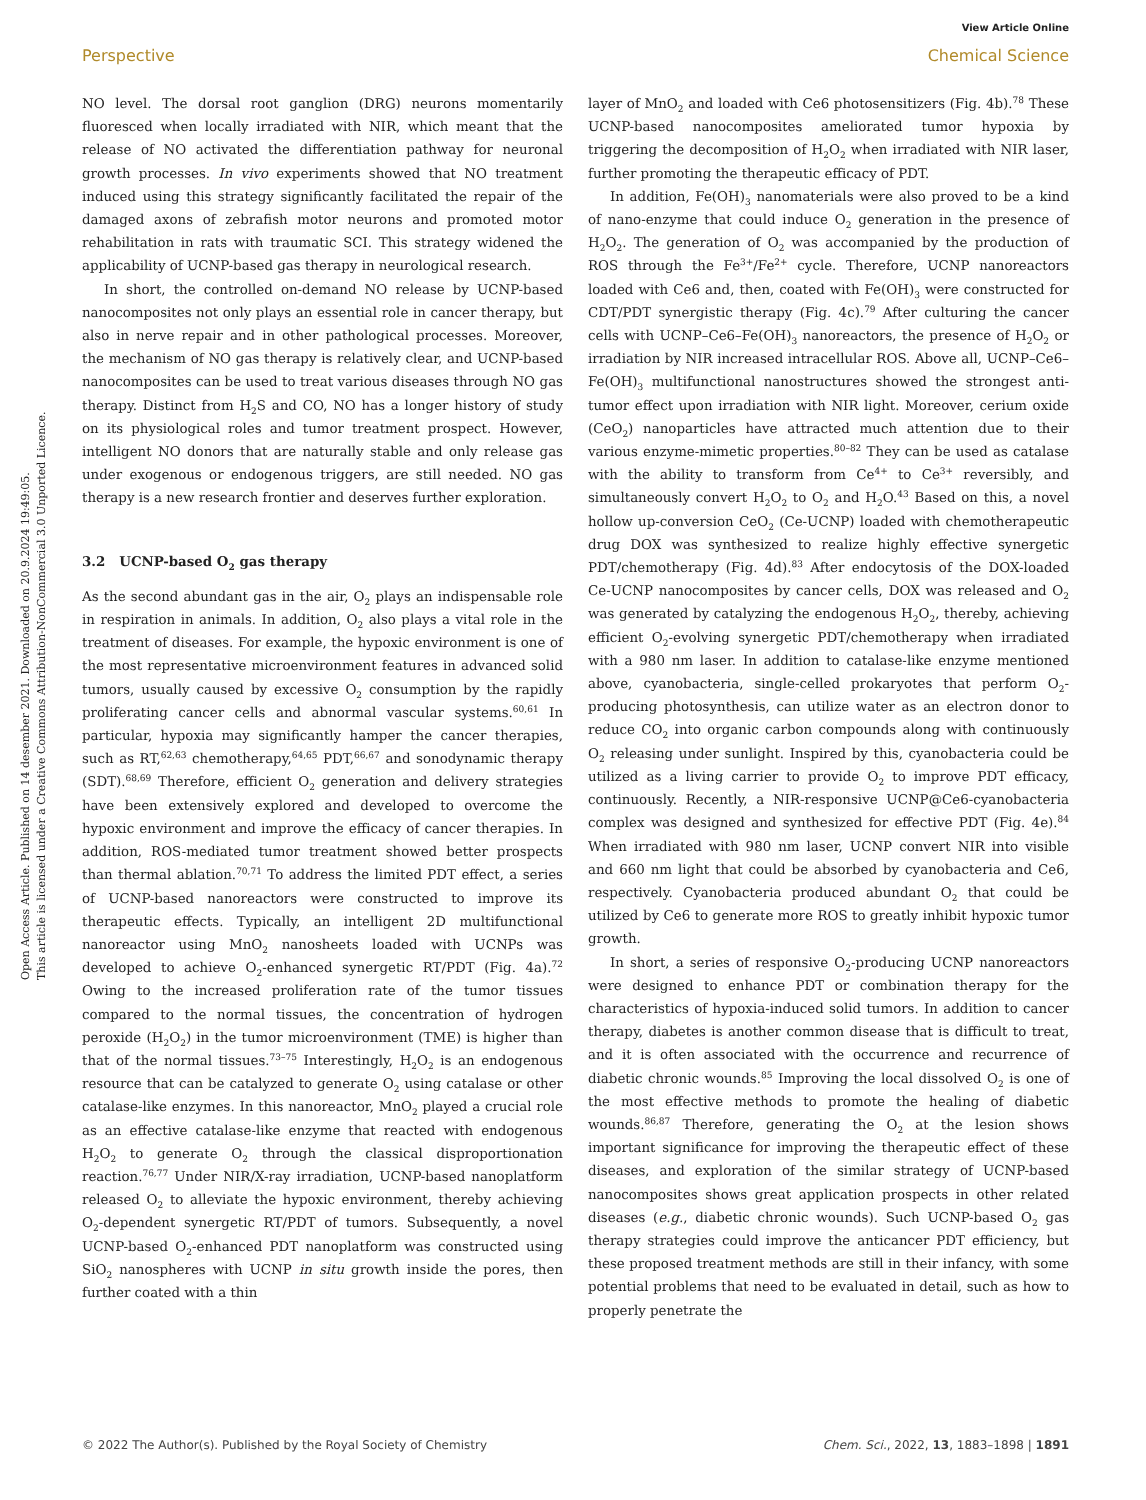Open Access Article. Published on 14 desember 2021. Downloaded on 20.9.2024 19:49:05.
This article is licensed under a Creative Commons Attribution-NonCommercial 3.0 Unported Licence.
View Article Online
Perspective Chemical Science
NO level. The dorsal root ganglion (DRG) neurons momentarily fluoresced when locally irradiated with NIR, which meant that the release of NO activated the differentiation pathway for neuronal growth processes. In vivo experiments showed that NO treatment induced using this strategy significantly facilitated the repair of the damaged axons of zebrafish motor neurons and promoted motor rehabilitation in rats with traumatic SCI. This strategy widened the applicability of UCNP-based gas therapy in neurological research.
In short, the controlled on-demand NO release by UCNP-based nanocomposites not only plays an essential role in cancer therapy, but also in nerve repair and in other pathological processes. Moreover, the mechanism of NO gas therapy is relatively clear, and UCNP-based nanocomposites can be used to treat various diseases through NO gas therapy. Distinct from H<sub>2</sub>S and CO, NO has a longer history of study on its physiological roles and tumor treatment prospect. However, intelligent NO donors that are naturally stable and only release gas under exogenous or endogenous triggers, are still needed. NO gas therapy is a new research frontier and deserves further exploration.
3.2 UCNP-based O<sub>2</sub> gas therapy
As the second abundant gas in the air, O<sub>2</sub> plays an indispensable role in respiration in animals. In addition, O<sub>2</sub> also plays a vital role in the treatment of diseases. For example, the hypoxic environment is one of the most representative microenvironment features in advanced solid tumors, usually caused by excessive O<sub>2</sub> consumption by the rapidly proliferating cancer cells and abnormal vascular systems.<sup>60,61</sup> In particular, hypoxia may significantly hamper the cancer therapies, such as RT,<sup>62,63</sup> chemotherapy,<sup>64,65</sup> PDT,<sup>66,67</sup> and sonodynamic therapy (SDT).<sup>68,69</sup> Therefore, efficient O<sub>2</sub> generation and delivery strategies have been extensively explored and developed to overcome the hypoxic environment and improve the efficacy of cancer therapies. In addition, ROS-mediated tumor treatment showed better prospects than thermal ablation.<sup>70,71</sup> To address the limited PDT effect, a series of UCNP-based nanoreactors were constructed to improve its therapeutic effects. Typically, an intelligent 2D multifunctional nanoreactor using MnO<sub>2</sub> nanosheets loaded with UCNPs was developed to achieve O<sub>2</sub>-enhanced synergetic RT/PDT (Fig. 4a).<sup>72</sup> Owing to the increased proliferation rate of the tumor tissues compared to the normal tissues, the concentration of hydrogen peroxide (H<sub>2</sub>O<sub>2</sub>) in the tumor microenvironment (TME) is higher than that of the normal tissues.<sup>73–75</sup> Interestingly, H<sub>2</sub>O<sub>2</sub> is an endogenous resource that can be catalyzed to generate O<sub>2</sub> using catalase or other catalase-like enzymes. In this nanoreactor, MnO<sub>2</sub> played a crucial role as an effective catalase-like enzyme that reacted with endogenous H<sub>2</sub>O<sub>2</sub> to generate O<sub>2</sub> through the classical disproportionation reaction.<sup>76,77</sup> Under NIR/X-ray irradiation, UCNP-based nanoplatform released O<sub>2</sub> to alleviate the hypoxic environment, thereby achieving O<sub>2</sub>-dependent synergetic RT/PDT of tumors. Subsequently, a novel UCNP-based O<sub>2</sub>-enhanced PDT nanoplatform was constructed using SiO<sub>2</sub> nanospheres with UCNP in situ growth inside the pores, then further coated with a thin
layer of MnO<sub>2</sub> and loaded with Ce6 photosensitizers (Fig. 4b).<sup>78</sup> These UCNP-based nanocomposites ameliorated tumor hypoxia by triggering the decomposition of H<sub>2</sub>O<sub>2</sub> when irradiated with NIR laser, further promoting the therapeutic efficacy of PDT.
In addition, Fe(OH)<sub>3</sub> nanomaterials were also proved to be a kind of nano-enzyme that could induce O<sub>2</sub> generation in the presence of H<sub>2</sub>O<sub>2</sub>. The generation of O<sub>2</sub> was accompanied by the production of ROS through the Fe<sup>3+</sup>/Fe<sup>2+</sup> cycle. Therefore, UCNP nanoreactors loaded with Ce6 and, then, coated with Fe(OH)<sub>3</sub> were constructed for CDT/PDT synergistic therapy (Fig. 4c).<sup>79</sup> After culturing the cancer cells with UCNP–Ce6–Fe(OH)<sub>3</sub> nanoreactors, the presence of H<sub>2</sub>O<sub>2</sub> or irradiation by NIR increased intracellular ROS. Above all, UCNP–Ce6–Fe(OH)<sub>3</sub> multifunctional nanostructures showed the strongest anti-tumor effect upon irradiation with NIR light. Moreover, cerium oxide (CeO<sub>2</sub>) nanoparticles have attracted much attention due to their various enzyme-mimetic properties.<sup>80–82</sup> They can be used as catalase with the ability to transform from Ce<sup>4+</sup> to Ce<sup>3+</sup> reversibly, and simultaneously convert H<sub>2</sub>O<sub>2</sub> to O<sub>2</sub> and H<sub>2</sub>O.<sup>43</sup> Based on this, a novel hollow up-conversion CeO<sub>2</sub> (Ce-UCNP) loaded with chemotherapeutic drug DOX was synthesized to realize highly effective synergetic PDT/chemotherapy (Fig. 4d).<sup>83</sup> After endocytosis of the DOX-loaded Ce-UCNP nanocomposites by cancer cells, DOX was released and O<sub>2</sub> was generated by catalyzing the endogenous H<sub>2</sub>O<sub>2</sub>, thereby, achieving efficient O<sub>2</sub>-evolving synergetic PDT/chemotherapy when irradiated with a 980 nm laser. In addition to catalase-like enzyme mentioned above, cyanobacteria, single-celled prokaryotes that perform O<sub>2</sub>-producing photosynthesis, can utilize water as an electron donor to reduce CO<sub>2</sub> into organic carbon compounds along with continuously O<sub>2</sub> releasing under sunlight. Inspired by this, cyanobacteria could be utilized as a living carrier to provide O<sub>2</sub> to improve PDT efficacy, continuously. Recently, a NIR-responsive UCNP@Ce6-cyanobacteria complex was designed and synthesized for effective PDT (Fig. 4e).<sup>84</sup> When irradiated with 980 nm laser, UCNP convert NIR into visible and 660 nm light that could be absorbed by cyanobacteria and Ce6, respectively. Cyanobacteria produced abundant O<sub>2</sub> that could be utilized by Ce6 to generate more ROS to greatly inhibit hypoxic tumor growth.
In short, a series of responsive O<sub>2</sub>-producing UCNP nanoreactors were designed to enhance PDT or combination therapy for the characteristics of hypoxia-induced solid tumors. In addition to cancer therapy, diabetes is another common disease that is difficult to treat, and it is often associated with the occurrence and recurrence of diabetic chronic wounds.<sup>85</sup> Improving the local dissolved O<sub>2</sub> is one of the most effective methods to promote the healing of diabetic wounds.<sup>86,87</sup> Therefore, generating the O<sub>2</sub> at the lesion shows important significance for improving the therapeutic effect of these diseases, and exploration of the similar strategy of UCNP-based nanocomposites shows great application prospects in other related diseases (e.g., diabetic chronic wounds). Such UCNP-based O<sub>2</sub> gas therapy strategies could improve the anticancer PDT efficiency, but these proposed treatment methods are still in their infancy, with some potential problems that need to be evaluated in detail, such as how to properly penetrate the
© 2022 The Author(s). Published by the Royal Society of Chemistry Chem. Sci., 2022, 13, 1883–1898 | 1891